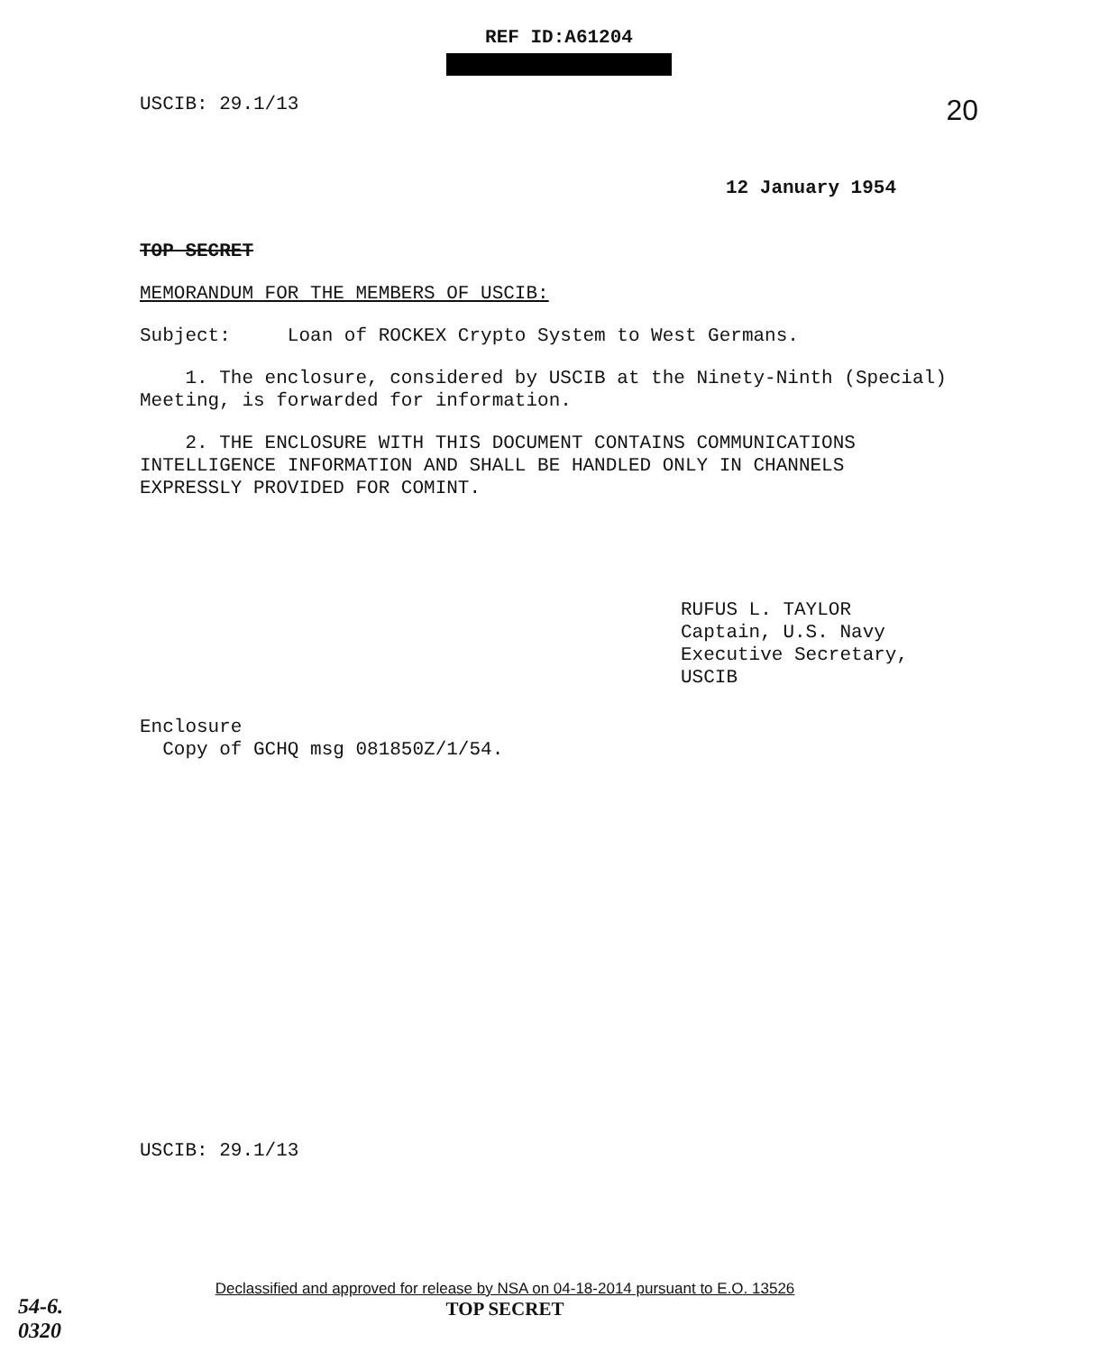REF ID:A61204
USCIB: 29.1/13 20
12 January 1954
TOP SECRET
MEMORANDUM FOR THE MEMBERS OF USCIB:
Subject: Loan of ROCKEX Crypto System to West Germans.
1. The enclosure, considered by USCIB at the Ninety-Ninth (Special) Meeting, is forwarded for information.
2. THE ENCLOSURE WITH THIS DOCUMENT CONTAINS COMMUNICATIONS INTELLIGENCE INFORMATION AND SHALL BE HANDLED ONLY IN CHANNELS EXPRESSLY PROVIDED FOR COMINT.
RUFUS L. TAYLOR
Captain, U.S. Navy
Executive Secretary, USCIB
Enclosure
Copy of GCHQ msg 081850Z/1/54.
USCIB: 29.1/13
Declassified and approved for release by NSA on 04-18-2014 pursuant to E.O. 13526
TOP SECRET
54-6.
0320